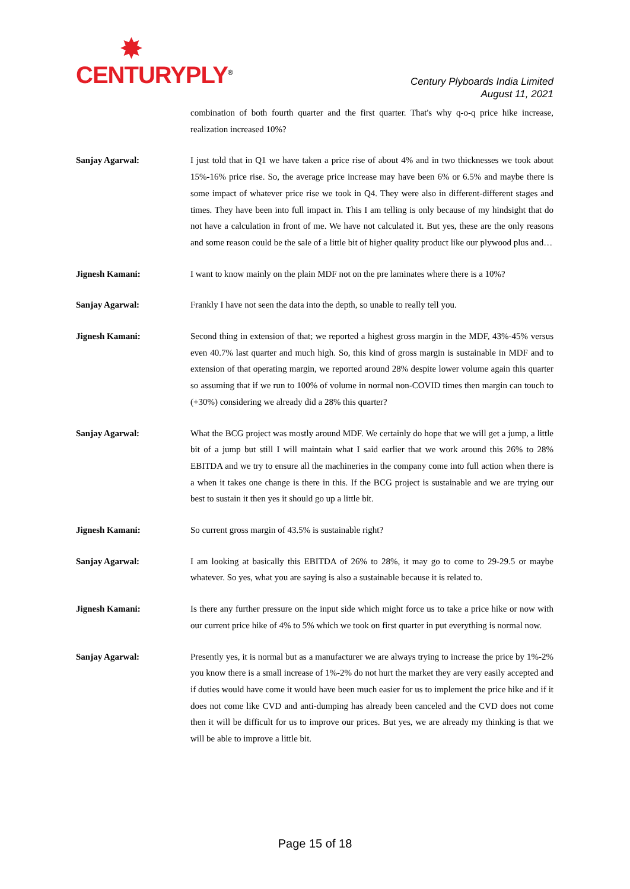✸
CENTURYPLY<sup>®</sup>
Century Plyboards India Limited
August 11, 2021
combination of both fourth quarter and the first quarter. That's why q-o-q price hike increase, realization increased 10%?
Sanjay Agarwal: I just told that in Q1 we have taken a price rise of about 4% and in two thicknesses we took about 15%-16% price rise. So, the average price increase may have been 6% or 6.5% and maybe there is some impact of whatever price rise we took in Q4. They were also in different-different stages and times. They have been into full impact in. This I am telling is only because of my hindsight that do not have a calculation in front of me. We have not calculated it. But yes, these are the only reasons and some reason could be the sale of a little bit of higher quality product like our plywood plus and…
Jignesh Kamani: I want to know mainly on the plain MDF not on the pre laminates where there is a 10%?
Sanjay Agarwal: Frankly I have not seen the data into the depth, so unable to really tell you.
Jignesh Kamani: Second thing in extension of that; we reported a highest gross margin in the MDF, 43%-45% versus even 40.7% last quarter and much high. So, this kind of gross margin is sustainable in MDF and to extension of that operating margin, we reported around 28% despite lower volume again this quarter so assuming that if we run to 100% of volume in normal non-COVID times then margin can touch to (+30%) considering we already did a 28% this quarter?
Sanjay Agarwal: What the BCG project was mostly around MDF. We certainly do hope that we will get a jump, a little bit of a jump but still I will maintain what I said earlier that we work around this 26% to 28% EBITDA and we try to ensure all the machineries in the company come into full action when there is a when it takes one change is there in this. If the BCG project is sustainable and we are trying our best to sustain it then yes it should go up a little bit.
Jignesh Kamani: So current gross margin of 43.5% is sustainable right?
Sanjay Agarwal: I am looking at basically this EBITDA of 26% to 28%, it may go to come to 29-29.5 or maybe whatever. So yes, what you are saying is also a sustainable because it is related to.
Jignesh Kamani: Is there any further pressure on the input side which might force us to take a price hike or now with our current price hike of 4% to 5% which we took on first quarter in put everything is normal now.
Sanjay Agarwal: Presently yes, it is normal but as a manufacturer we are always trying to increase the price by 1%-2% you know there is a small increase of 1%-2% do not hurt the market they are very easily accepted and if duties would have come it would have been much easier for us to implement the price hike and if it does not come like CVD and anti-dumping has already been canceled and the CVD does not come then it will be difficult for us to improve our prices. But yes, we are already my thinking is that we will be able to improve a little bit.
Page 15 of 18